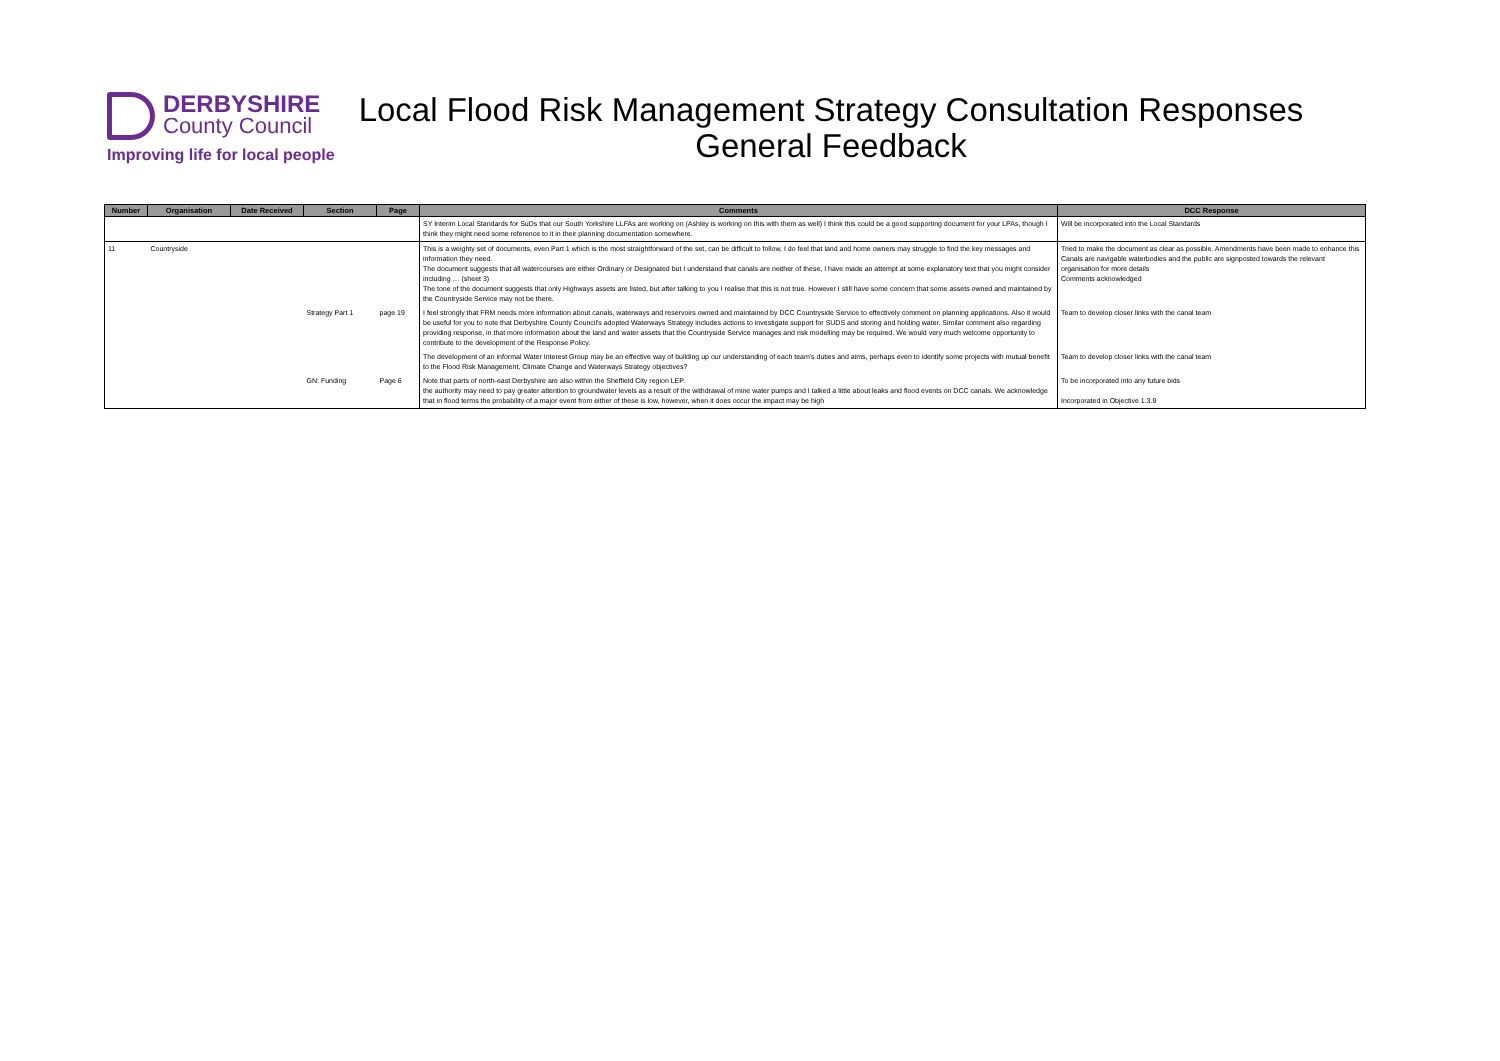DERBYSHIRE County Council
Improving life for local people
Local Flood Risk Management Strategy Consultation Responses
General Feedback
| Number | Organisation | Date Received | Section | Page | Comments | DCC Response |
| --- | --- | --- | --- | --- | --- | --- |
| | | | | | SY Interim Local Standards for SuDs that our South Yorkshire LLFAs are working on (Ashley is working on this with them as well) I think this could be a good supporting document for your LPAs, though I think they might need some reference to it in their planning documentation somewhere. | Will be incorporated into the Local Standards |
| 11 | Countryside | | | | This is a weighty set of documents, even Part 1 which is the most straightforward of the set, can be difficult to follow, I do feel that land and home owners may struggle to find the key messages and information they need. The document suggests that all watercourses are either Ordinary or Designated but I understand that canals are neither of these, I have made an attempt at some explanatory text that you might consider including … (sheet 3) The tone of the document suggests that only Highways assets are listed, but after talking to you I realise that this is not true. However I still have some concern that some assets owned and maintained by the Countryside Service may not be there. | Tried to make the document as clear as possible. Amendments have been made to enhance this Canals are navigable waterbodies and the public are signposted towards the relevant organisation for more details Comments acknowledged |
| | | | Strategy Part 1 | page 19 | I feel strongly that FRM needs more information about canals, waterways and reservoirs owned and maintained by DCC Countryside Service to effectively comment on planning applications. Also it would be useful for you to note that Derbyshire County Council's adopted Waterways Strategy includes actions to investigate support for SUDS and storing and holding water. Similar comment also regarding providing response, in that more information about the land and water assets that the Countryside Service manages and risk modelling may be required. We would very much welcome opportunity to contribute to the development of the Response Policy. | Team to develop closer links with the canal team |
| | | | | | The development of an informal Water Interest Group may be an effective way of building up our understanding of each team's duties and aims, perhaps even to identify some projects with mutual benefit to the Flood Risk Management, Climate Change and Waterways Strategy objectives? | Team to develop closer links with the canal team |
| | | | GN: Funding | Page 6 | Note that parts of north-east Derbyshire are also within the Sheffield City region LEP. the authority may need to pay greater attention to groundwater levels as a result of the withdrawal of mine water pumps and I talked a little about leaks and flood events on DCC canals. We acknowledge that in flood terms the probability of a major event from either of these is low, however, when it does occur the impact may be high | To be incorporated into any future bids Incorporated in Objective 1.3.9 |